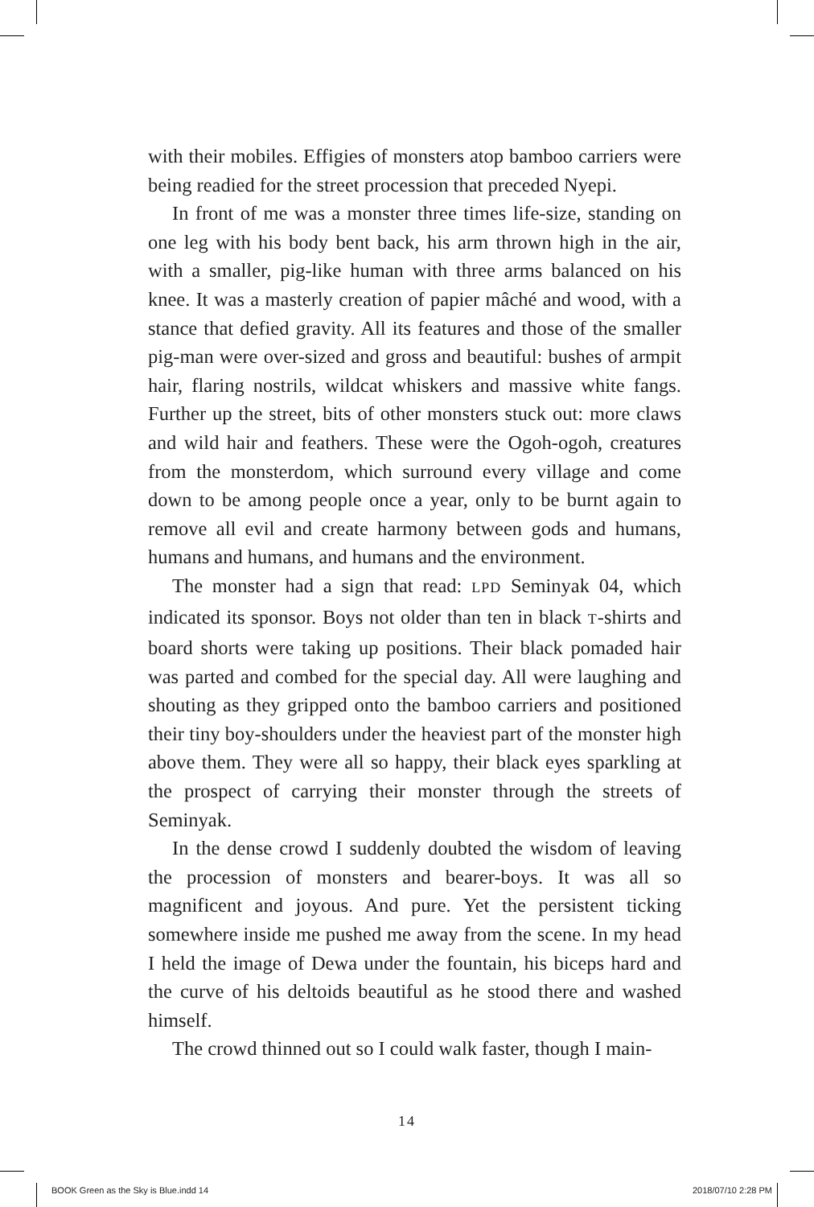with their mobiles. Effigies of monsters atop bamboo carriers were being readied for the street procession that preceded Nyepi.
In front of me was a monster three times life-size, standing on one leg with his body bent back, his arm thrown high in the air, with a smaller, pig-like human with three arms balanced on his knee. It was a masterly creation of papier mâché and wood, with a stance that defied gravity. All its features and those of the smaller pig-man were over-sized and gross and beautiful: bushes of armpit hair, flaring nostrils, wildcat whiskers and massive white fangs. Further up the street, bits of other monsters stuck out: more claws and wild hair and feathers. These were the Ogoh-ogoh, creatures from the monsterdom, which surround every village and come down to be among people once a year, only to be burnt again to remove all evil and create harmony between gods and humans, humans and humans, and humans and the environment.
The monster had a sign that read: LPD Seminyak 04, which indicated its sponsor. Boys not older than ten in black T-shirts and board shorts were taking up positions. Their black pomaded hair was parted and combed for the special day. All were laughing and shouting as they gripped onto the bamboo carriers and positioned their tiny boy-shoulders under the heaviest part of the monster high above them. They were all so happy, their black eyes sparkling at the prospect of carrying their monster through the streets of Seminyak.
In the dense crowd I suddenly doubted the wisdom of leaving the procession of monsters and bearer-boys. It was all so magnificent and joyous. And pure. Yet the persistent ticking somewhere inside me pushed me away from the scene. In my head I held the image of Dewa under the fountain, his biceps hard and the curve of his deltoids beautiful as he stood there and washed himself.
The crowd thinned out so I could walk faster, though I main-
14
BOOK Green as the Sky is Blue.indd 14
2018/07/10 2:28 PM